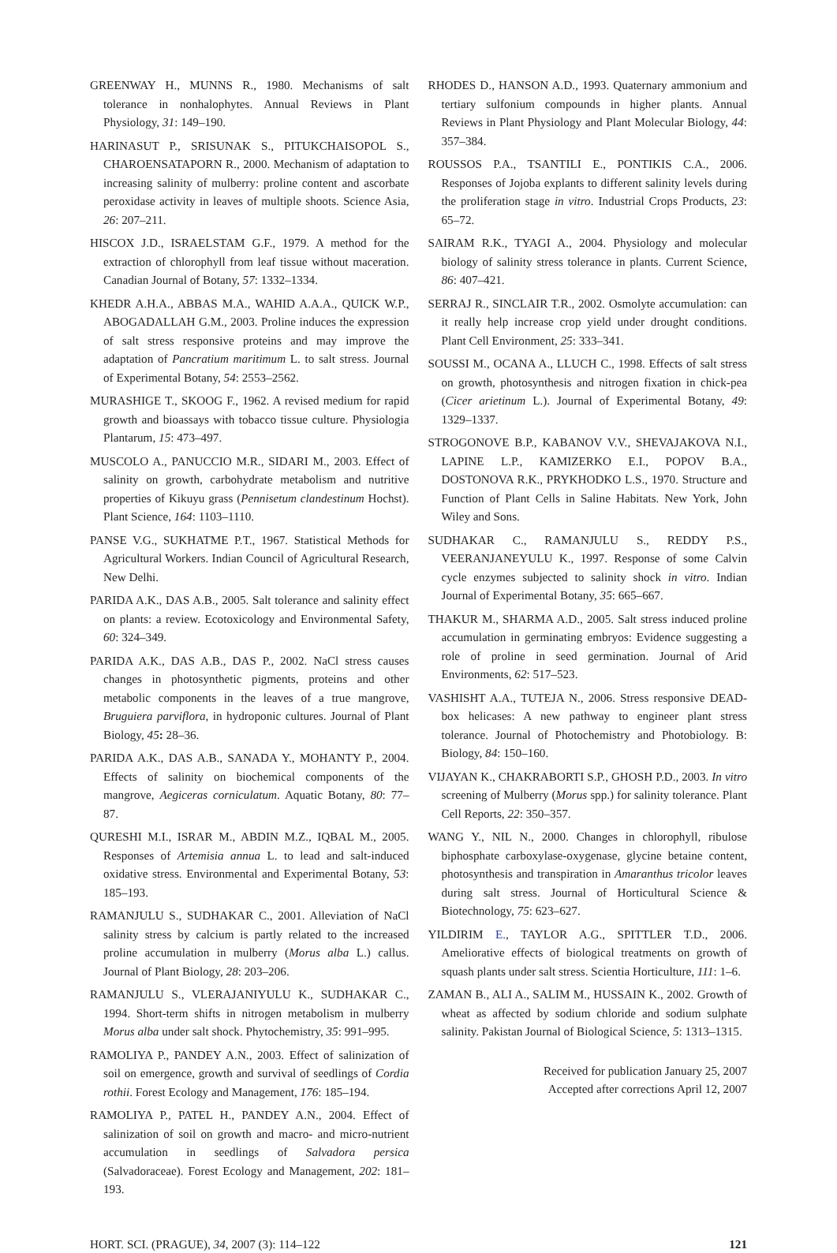GREENWAY H., MUNNS R., 1980. Mechanisms of salt tolerance in nonhalophytes. Annual Reviews in Plant Physiology, 31: 149–190.
HARINASUT P., SRISUNAK S., PITUKCHAISOPOL S., CHAROENSATAPORN R., 2000. Mechanism of adaptation to increasing salinity of mulberry: proline content and ascorbate peroxidase activity in leaves of multiple shoots. Science Asia, 26: 207–211.
HISCOX J.D., ISRAELSTAM G.F., 1979. A method for the extraction of chlorophyll from leaf tissue without maceration. Canadian Journal of Botany, 57: 1332–1334.
KHEDR A.H.A., ABBAS M.A., WAHID A.A.A., QUICK W.P., ABOGADALLAH G.M., 2003. Proline induces the expression of salt stress responsive proteins and may improve the adaptation of Pancratium maritimum L. to salt stress. Journal of Experimental Botany, 54: 2553–2562.
MURASHIGE T., SKOOG F., 1962. A revised medium for rapid growth and bioassays with tobacco tissue culture. Physiologia Plantarum, 15: 473–497.
MUSCOLO A., PANUCCIO M.R., SIDARI M., 2003. Effect of salinity on growth, carbohydrate metabolism and nutritive properties of Kikuyu grass (Pennisetum clandestinum Hochst). Plant Science, 164: 1103–1110.
PANSE V.G., SUKHATME P.T., 1967. Statistical Methods for Agricultural Workers. Indian Council of Agricultural Research, New Delhi.
PARIDA A.K., DAS A.B., 2005. Salt tolerance and salinity effect on plants: a review. Ecotoxicology and Environmental Safety, 60: 324–349.
PARIDA A.K., DAS A.B., DAS P., 2002. NaCl stress causes changes in photosynthetic pigments, proteins and other metabolic components in the leaves of a true mangrove, Bruguiera parviflora, in hydroponic cultures. Journal of Plant Biology, 45: 28–36.
PARIDA A.K., DAS A.B., SANADA Y., MOHANTY P., 2004. Effects of salinity on biochemical components of the mangrove, Aegiceras corniculatum. Aquatic Botany, 80: 77–87.
QURESHI M.I., ISRAR M., ABDIN M.Z., IQBAL M., 2005. Responses of Artemisia annua L. to lead and salt-induced oxidative stress. Environmental and Experimental Botany, 53: 185–193.
RAMANJULU S., SUDHAKAR C., 2001. Alleviation of NaCl salinity stress by calcium is partly related to the increased proline accumulation in mulberry (Morus alba L.) callus. Journal of Plant Biology, 28: 203–206.
RAMANJULU S., VLERAJANIYULU K., SUDHAKAR C., 1994. Short-term shifts in nitrogen metabolism in mulberry Morus alba under salt shock. Phytochemistry, 35: 991–995.
RAMOLIYA P., PANDEY A.N., 2003. Effect of salinization of soil on emergence, growth and survival of seedlings of Cordia rothii. Forest Ecology and Management, 176: 185–194.
RAMOLIYA P., PATEL H., PANDEY A.N., 2004. Effect of salinization of soil on growth and macro- and micro-nutrient accumulation in seedlings of Salvadora persica (Salvadoraceae). Forest Ecology and Management, 202: 181–193.
RHODES D., HANSON A.D., 1993. Quaternary ammonium and tertiary sulfonium compounds in higher plants. Annual Reviews in Plant Physiology and Plant Molecular Biology, 44: 357–384.
ROUSSOS P.A., TSANTILI E., PONTIKIS C.A., 2006. Responses of Jojoba explants to different salinity levels during the proliferation stage in vitro. Industrial Crops Products, 23: 65–72.
SAIRAM R.K., TYAGI A., 2004. Physiology and molecular biology of salinity stress tolerance in plants. Current Science, 86: 407–421.
SERRAJ R., SINCLAIR T.R., 2002. Osmolyte accumulation: can it really help increase crop yield under drought conditions. Plant Cell Environment, 25: 333–341.
SOUSSI M., OCANA A., LLUCH C., 1998. Effects of salt stress on growth, photosynthesis and nitrogen fixation in chick-pea (Cicer arietinum L.). Journal of Experimental Botany, 49: 1329–1337.
STROGONOVE B.P., KABANOV V.V., SHEVAJAKOVA N.I., LAPINE L.P., KAMIZERKO E.I., POPOV B.A., DOSTONOVA R.K., PRYKHODKO L.S., 1970. Structure and Function of Plant Cells in Saline Habitats. New York, John Wiley and Sons.
SUDHAKAR C., RAMANJULU S., REDDY P.S., VEERANJANEYULU K., 1997. Response of some Calvin cycle enzymes subjected to salinity shock in vitro. Indian Journal of Experimental Botany, 35: 665–667.
THAKUR M., SHARMA A.D., 2005. Salt stress induced proline accumulation in germinating embryos: Evidence suggesting a role of proline in seed germination. Journal of Arid Environments, 62: 517–523.
VASHISHT A.A., TUTEJA N., 2006. Stress responsive DEAD-box helicases: A new pathway to engineer plant stress tolerance. Journal of Photochemistry and Photobiology. B: Biology, 84: 150–160.
VIJAYAN K., CHAKRABORTI S.P., GHOSH P.D., 2003. In vitro screening of Mulberry (Morus spp.) for salinity tolerance. Plant Cell Reports, 22: 350–357.
WANG Y., NIL N., 2000. Changes in chlorophyll, ribulose biphosphate carboxylase-oxygenase, glycine betaine content, photosynthesis and transpiration in Amaranthus tricolor leaves during salt stress. Journal of Horticultural Science & Biotechnology, 75: 623–627.
YILDIRIM E., TAYLOR A.G., SPITTLER T.D., 2006. Ameliorative effects of biological treatments on growth of squash plants under salt stress. Scientia Horticulture, 111: 1–6.
ZAMAN B., ALI A., SALIM M., HUSSAIN K., 2002. Growth of wheat as affected by sodium chloride and sodium sulphate salinity. Pakistan Journal of Biological Science, 5: 1313–1315.
Received for publication January 25, 2007
Accepted after corrections April 12, 2007
HORT. SCI. (PRAGUE), 34, 2007 (3): 114–122 121